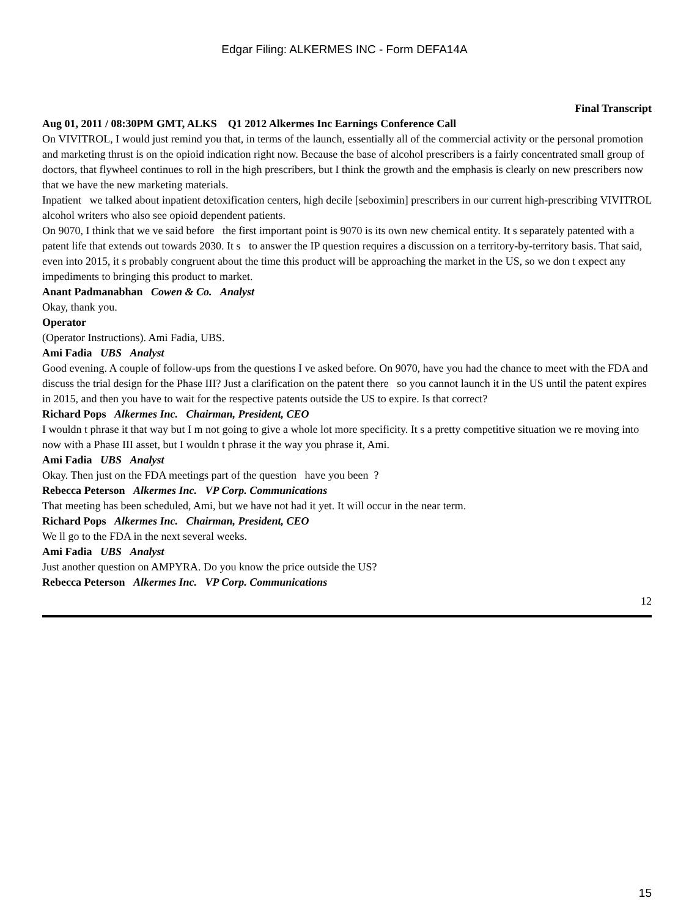Edgar Filing: ALKERMES INC - Form DEFA14A
Final Transcript
Aug 01, 2011 / 08:30PM GMT, ALKS Q1 2012 Alkermes Inc Earnings Conference Call
On VIVITROL, I would just remind you that, in terms of the launch, essentially all of the commercial activity or the personal promotion and marketing thrust is on the opioid indication right now. Because the base of alcohol prescribers is a fairly concentrated small group of doctors, that flywheel continues to roll in the high prescribers, but I think the growth and the emphasis is clearly on new prescribers now that we have the new marketing materials.
Inpatient we talked about inpatient detoxification centers, high decile [seboximin] prescribers in our current high-prescribing VIVITROL alcohol writers who also see opioid dependent patients.
On 9070, I think that we ve said before the first important point is 9070 is its own new chemical entity. It s separately patented with a patent life that extends out towards 2030. It s to answer the IP question requires a discussion on a territory-by-territory basis. That said, even into 2015, it s probably congruent about the time this product will be approaching the market in the US, so we don t expect any impediments to bringing this product to market.
Anant Padmanabhan Cowen & Co. Analyst
Okay, thank you.
Operator
(Operator Instructions). Ami Fadia, UBS.
Ami Fadia UBS Analyst
Good evening. A couple of follow-ups from the questions I ve asked before. On 9070, have you had the chance to meet with the FDA and discuss the trial design for the Phase III? Just a clarification on the patent there so you cannot launch it in the US until the patent expires in 2015, and then you have to wait for the respective patents outside the US to expire. Is that correct?
Richard Pops Alkermes Inc. Chairman, President, CEO
I wouldn t phrase it that way but I m not going to give a whole lot more specificity. It s a pretty competitive situation we re moving into now with a Phase III asset, but I wouldn t phrase it the way you phrase it, Ami.
Ami Fadia UBS Analyst
Okay. Then just on the FDA meetings part of the question have you been ?
Rebecca Peterson Alkermes Inc. VP Corp. Communications
That meeting has been scheduled, Ami, but we have not had it yet. It will occur in the near term.
Richard Pops Alkermes Inc. Chairman, President, CEO
We ll go to the FDA in the next several weeks.
Ami Fadia UBS Analyst
Just another question on AMPYRA. Do you know the price outside the US?
Rebecca Peterson Alkermes Inc. VP Corp. Communications
12
15